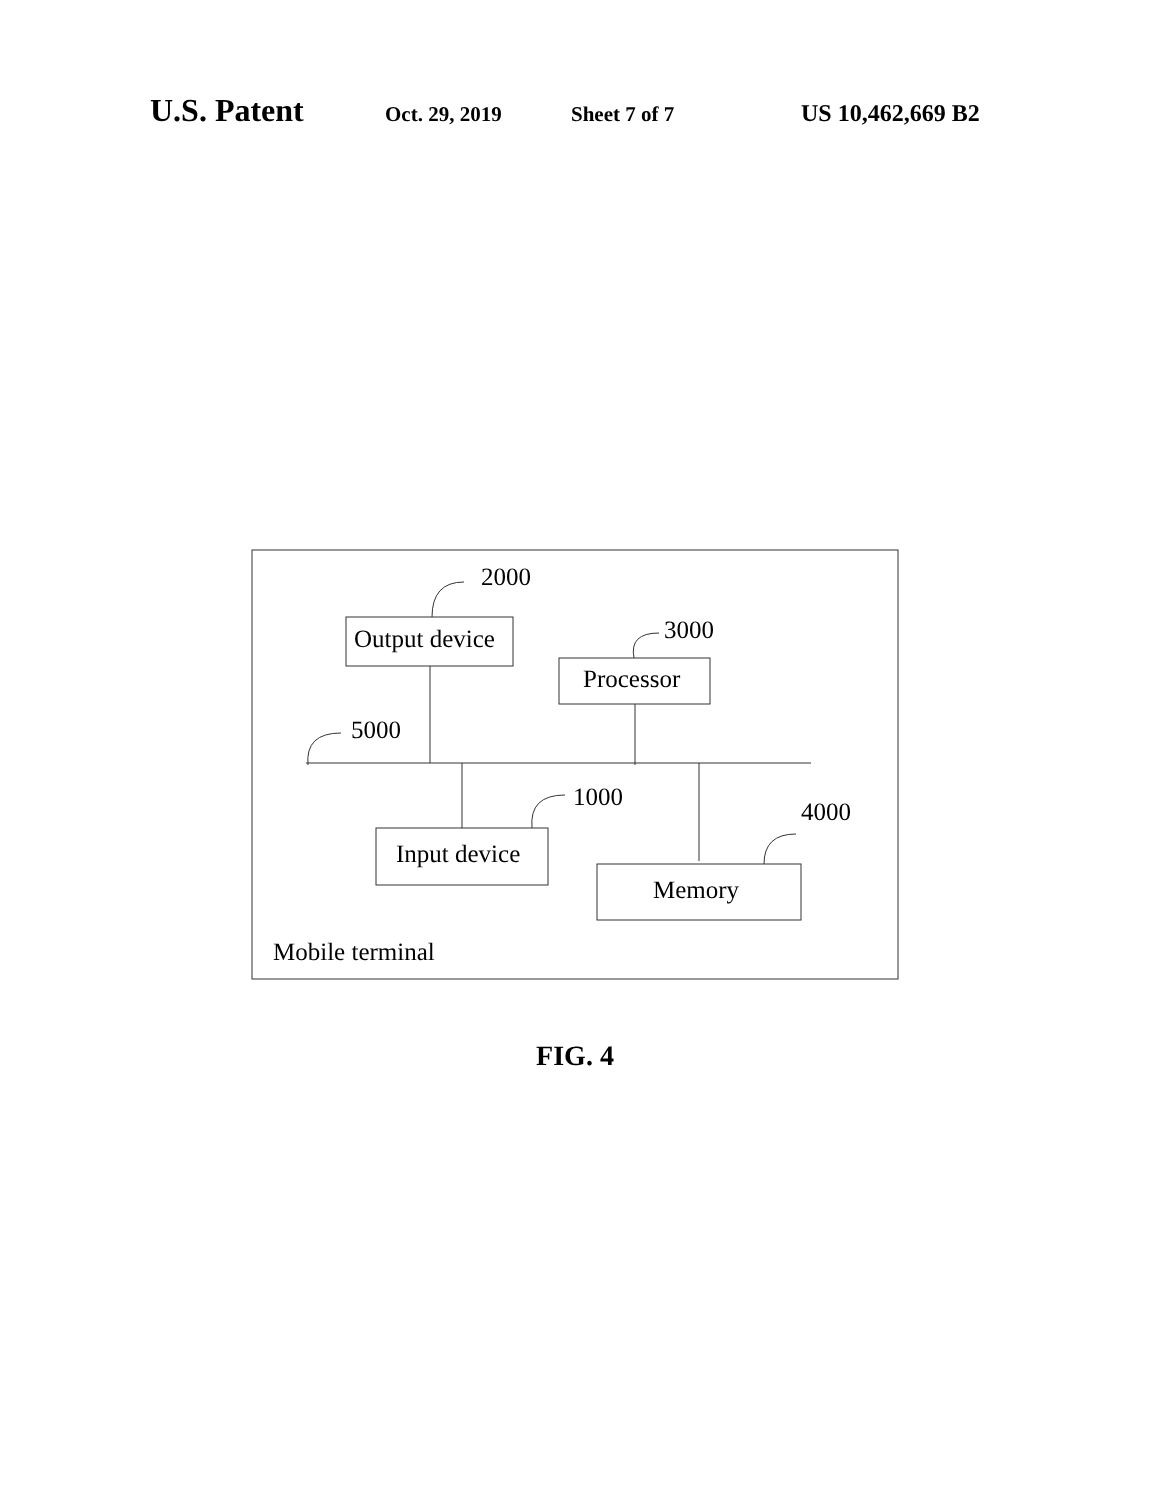U.S. Patent Oct. 29, 2019 Sheet 7 of 7 US 10,462,669 B2
2000
Output device 3000
Processor
5000
1000
4000
Input device
Memory
Mobile terminal
FIG. 4